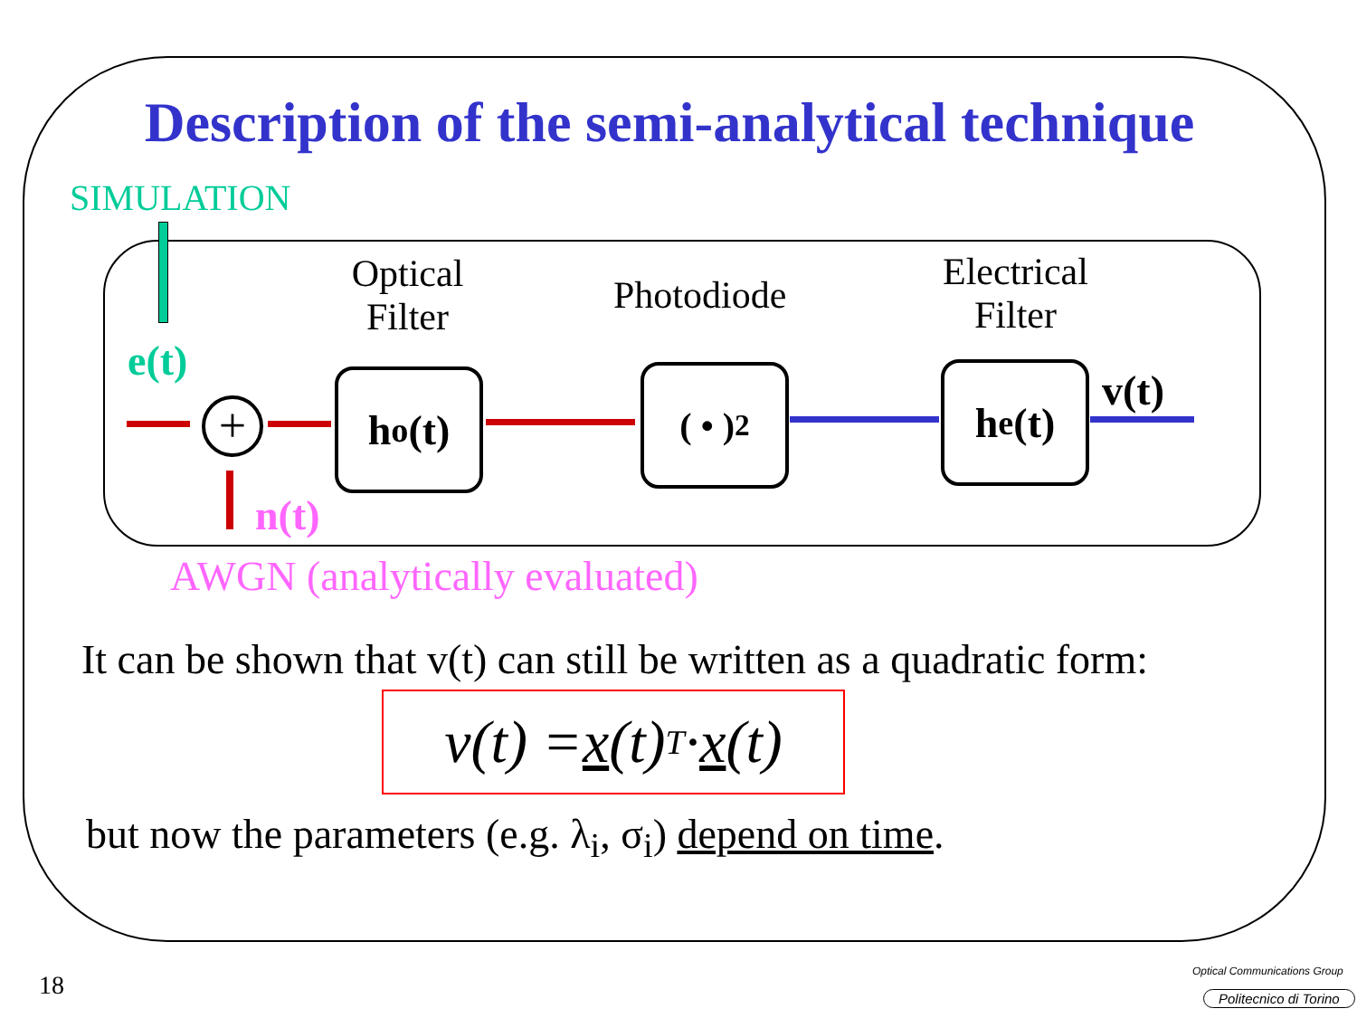Description of the semi-analytical technique
SIMULATION
Optical
Filter
Photodiode
Electrical
Filter
e(t)
+
n(t)
h<sub>o</sub>(t) ( • )<sup>2</sup> h<sub>e</sub>(t) v(t)
AWGN (analytically evaluated)
It can be shown that v(t) can still be written as a quadratic form:
v(t) = x (t)<sup>T</sup> · x (t)
but now the parameters (e.g. λ<sub>i</sub>, σ<sub>i</sub>) depend on time.
18 Optical Communications Group
Politecnico di Torino